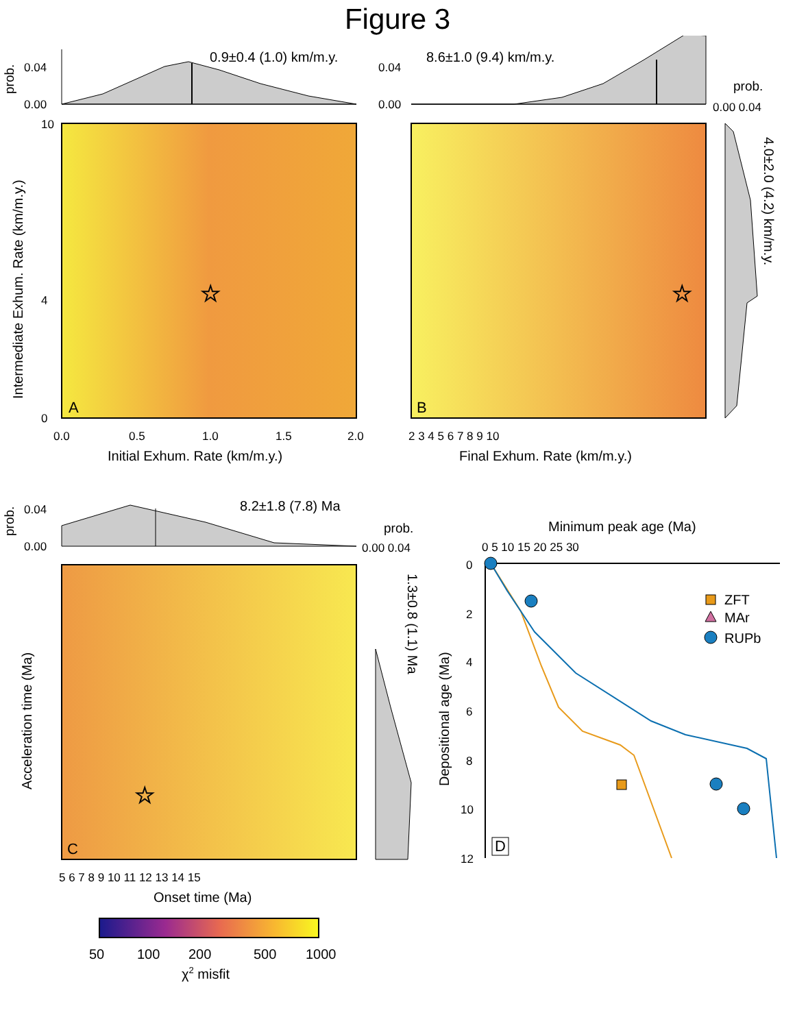Figure 3
0.9±0.4 (1.0) km/m.y.
0.04
0.00
prob.
A
☆
0.0
0.5
1.0
1.5
2.0
Initial Exhum. Rate (km/m.y.)
Intermediate Exhum. Rate (km/m.y.)
10
4
0
8.6±1.0 (9.4) km/m.y.
0.04
0.00
prob.
0.00 0.04
B
☆
2 3 4 5 6 7 8 9 10
Final Exhum. Rate (km/m.y.)
4.0±2.0 (4.2) km/m.y.
8.2±1.8 (7.8) Ma
0.04
0.00
prob.
prob.
0.00 0.04
C
☆
5 6 7 8 9 10 11 12 13 14 15
Onset time (Ma)
Acceleration time (Ma)
1.3±0.8 (1.1) Ma
Minimum peak age (Ma)
0 5 10 15 20 25 30
Depositional age (Ma)
0
2
4
6
8
10
12
ZFT
MAr
RUPb
D
50
100
200
500
1000
χ2 misfit